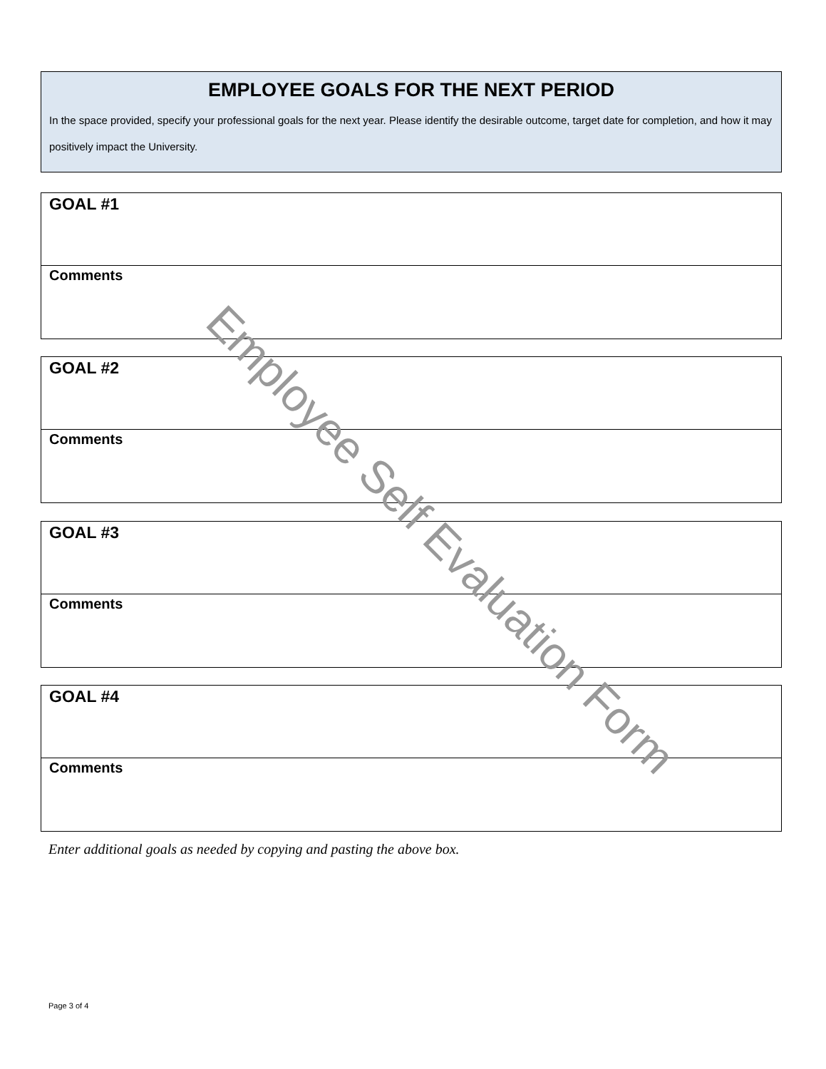EMPLOYEE GOALS FOR THE NEXT PERIOD
In the space provided, specify your professional goals for the next year. Please identify the desirable outcome, target date for completion, and how it may positively impact the University.
GOAL #1
Comments
GOAL #2
Comments
GOAL #3
Comments
GOAL #4
Comments
Enter additional goals as needed by copying and pasting the above box.
Page 3 of 4
Employee Self Evaluation Form